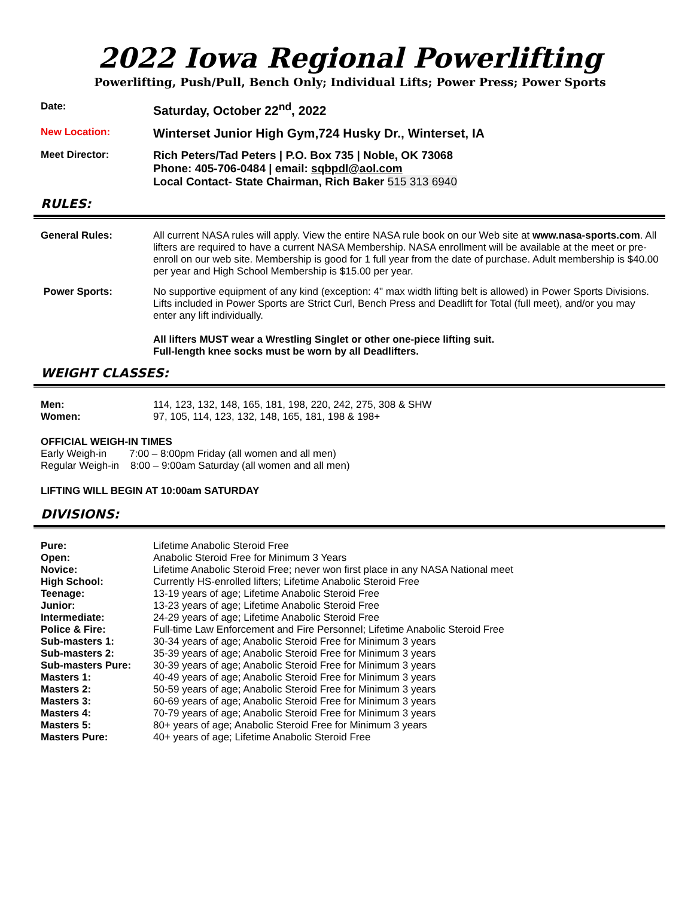2022 Iowa Regional Powerlifting
Powerlifting, Push/Pull, Bench Only; Individual Lifts; Power Press; Power Sports
Date:
Saturday, October 22<sup>nd</sup>, 2022
New Location:
Winterset Junior High Gym,724 Husky Dr., Winterset, IA
Meet Director: Rich Peters/Tad Peters | P.O. Box 735 | Noble, OK 73068
Phone: 405-706-0484 | email: sqbpdl@aol.com
Local Contact- State Chairman, Rich Baker 515 313 6940
RULES:
General Rules: All current NASA rules will apply. View the entire NASA rule book on our Web site at www.nasa-sports.com. All lifters are required to have a current NASA Membership. NASA enrollment will be available at the meet or pre-enroll on our web site. Membership is good for 1 full year from the date of purchase. Adult membership is $40.00 per year and High School Membership is $15.00 per year.
Power Sports: No supportive equipment of any kind (exception: 4" max width lifting belt is allowed) in Power Sports Divisions. Lifts included in Power Sports are Strict Curl, Bench Press and Deadlift for Total (full meet), and/or you may enter any lift individually.
All lifters MUST wear a Wrestling Singlet or other one-piece lifting suit.
Full-length knee socks must be worn by all Deadlifters.
WEIGHT CLASSES:
| Men: | 114, 123, 132, 148, 165, 181, 198, 220, 242, 275, 308 & SHW |
| Women: | 97, 105, 114, 123, 132, 148, 165, 181, 198 & 198+ |
OFFICIAL WEIGH-IN TIMES
Early Weigh-in 7:00 – 8:00pm Friday (all women and all men)
Regular Weigh-in 8:00 – 9:00am Saturday (all women and all men)
LIFTING WILL BEGIN AT 10:00am SATURDAY
DIVISIONS:
| Pure: | Lifetime Anabolic Steroid Free |
| Open: | Anabolic Steroid Free for Minimum 3 Years |
| Novice: | Lifetime Anabolic Steroid Free; never won first place in any NASA National meet |
| High School: | Currently HS-enrolled lifters; Lifetime Anabolic Steroid Free |
| Teenage: | 13-19 years of age; Lifetime Anabolic Steroid Free |
| Junior: | 13-23 years of age; Lifetime Anabolic Steroid Free |
| Intermediate: | 24-29 years of age; Lifetime Anabolic Steroid Free |
| Police & Fire: | Full-time Law Enforcement and Fire Personnel; Lifetime Anabolic Steroid Free |
| Sub-masters 1: | 30-34 years of age; Anabolic Steroid Free for Minimum 3 years |
| Sub-masters 2: | 35-39 years of age; Anabolic Steroid Free for Minimum 3 years |
| Sub-masters Pure: | 30-39 years of age; Anabolic Steroid Free for Minimum 3 years |
| Masters 1: | 40-49 years of age; Anabolic Steroid Free for Minimum 3 years |
| Masters 2: | 50-59 years of age; Anabolic Steroid Free for Minimum 3 years |
| Masters 3: | 60-69 years of age; Anabolic Steroid Free for Minimum 3 years |
| Masters 4: | 70-79 years of age; Anabolic Steroid Free for Minimum 3 years |
| Masters 5: | 80+ years of age; Anabolic Steroid Free for Minimum 3 years |
| Masters Pure: | 40+ years of age; Lifetime Anabolic Steroid Free |